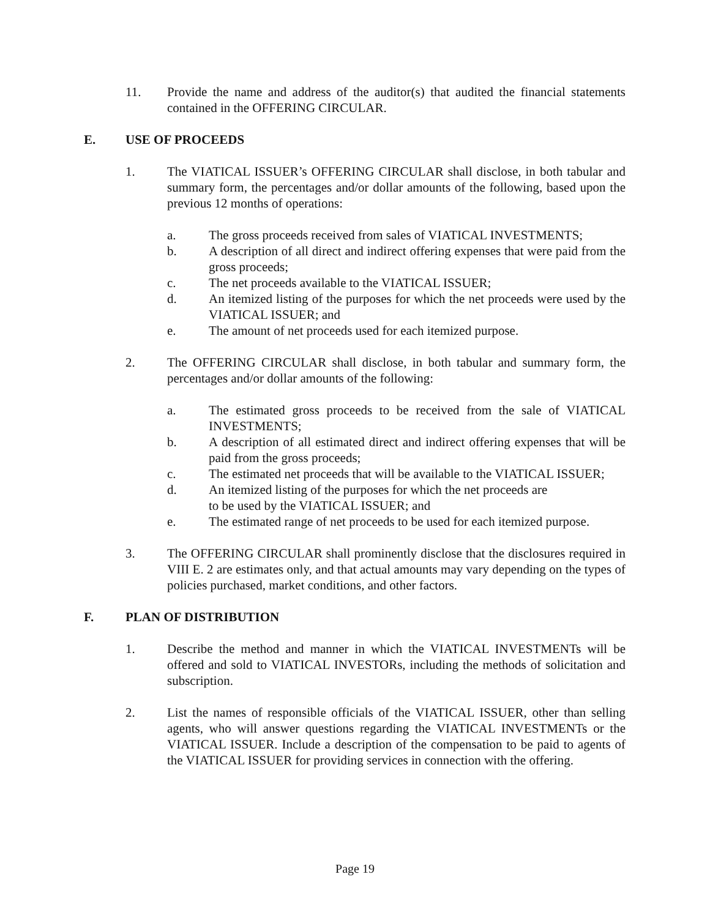11. Provide the name and address of the auditor(s) that audited the financial statements contained in the OFFERING CIRCULAR.
E. USE OF PROCEEDS
1. The VIATICAL ISSUER’s OFFERING CIRCULAR shall disclose, in both tabular and summary form, the percentages and/or dollar amounts of the following, based upon the previous 12 months of operations:
a. The gross proceeds received from sales of VIATICAL INVESTMENTS;
b. A description of all direct and indirect offering expenses that were paid from the gross proceeds;
c. The net proceeds available to the VIATICAL ISSUER;
d. An itemized listing of the purposes for which the net proceeds were used by the VIATICAL ISSUER; and
e. The amount of net proceeds used for each itemized purpose.
2. The OFFERING CIRCULAR shall disclose, in both tabular and summary form, the percentages and/or dollar amounts of the following:
a. The estimated gross proceeds to be received from the sale of VIATICAL INVESTMENTS;
b. A description of all estimated direct and indirect offering expenses that will be paid from the gross proceeds;
c. The estimated net proceeds that will be available to the VIATICAL ISSUER;
d. An itemized listing of the purposes for which the net proceeds are
to be used by the VIATICAL ISSUER; and
e. The estimated range of net proceeds to be used for each itemized purpose.
3. The OFFERING CIRCULAR shall prominently disclose that the disclosures required in VIII E. 2 are estimates only, and that actual amounts may vary depending on the types of policies purchased, market conditions, and other factors.
F. PLAN OF DISTRIBUTION
1. Describe the method and manner in which the VIATICAL INVESTMENTs will be offered and sold to VIATICAL INVESTORs, including the methods of solicitation and subscription.
2. List the names of responsible officials of the VIATICAL ISSUER, other than selling agents, who will answer questions regarding the VIATICAL INVESTMENTs or the VIATICAL ISSUER. Include a description of the compensation to be paid to agents of the VIATICAL ISSUER for providing services in connection with the offering.
Page 19